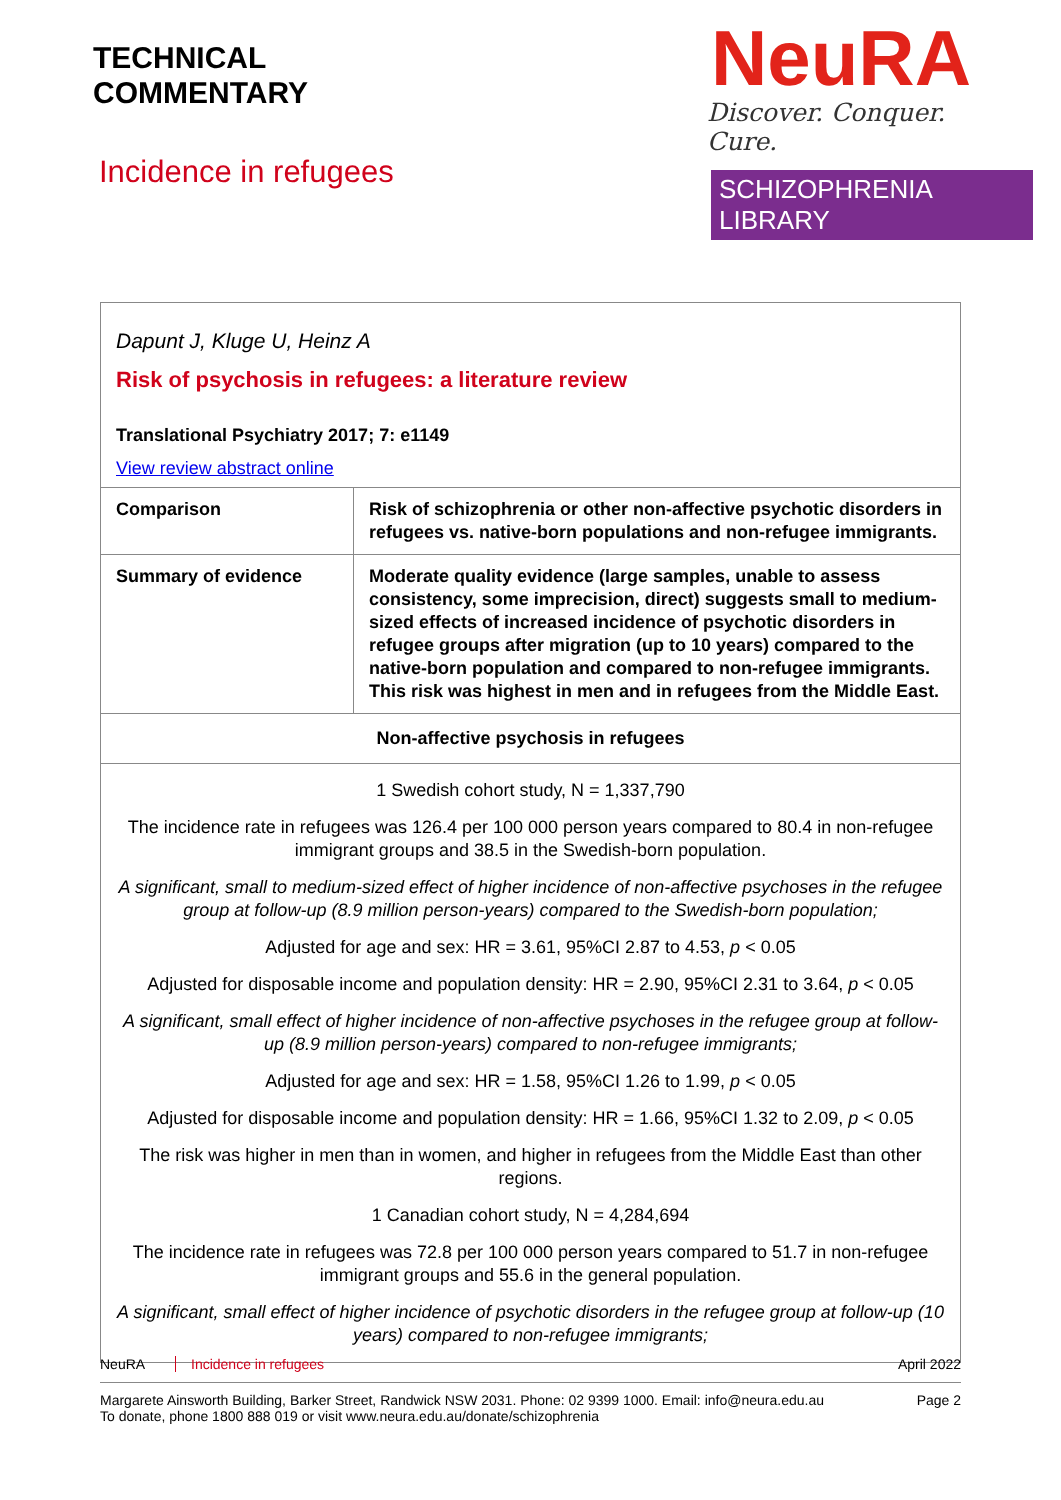TECHNICAL
COMMENTARY
Incidence in refugees
NeuRA
Discover. Conquer. Cure.
SCHIZOPHRENIA LIBRARY
Dapunt J, Kluge U, Heinz A
Risk of psychosis in refugees: a literature review
Translational Psychiatry 2017; 7: e1149
View review abstract online
| Comparison | Risk of schizophrenia or other non-affective psychotic disorders in refugees vs. native-born populations and non-refugee immigrants. |
| Summary of evidence | Moderate quality evidence (large samples, unable to assess consistency, some imprecision, direct) suggests small to medium-sized effects of increased incidence of psychotic disorders in refugee groups after migration (up to 10 years) compared to the native-born population and compared to non-refugee immigrants. This risk was highest in men and in refugees from the Middle East. |
| Non-affective psychosis in refugees | |
| 1 Swedish cohort study, N = 1,337,790 The incidence rate in refugees was 126.4 per 100 000 person years compared to 80.4 in non-refugee immigrant groups and 38.5 in the Swedish-born population. A significant, small to medium-sized effect of higher incidence of non-affective psychoses in the refugee group at follow-up (8.9 million person-years) compared to the Swedish-born population; Adjusted for age and sex: HR = 3.61, 95%CI 2.87 to 4.53, p < 0.05 Adjusted for disposable income and population density: HR = 2.90, 95%CI 2.31 to 3.64, p < 0.05 A significant, small effect of higher incidence of non-affective psychoses in the refugee group at follow-up (8.9 million person-years) compared to non-refugee immigrants; Adjusted for age and sex: HR = 1.58, 95%CI 1.26 to 1.99, p < 0.05 Adjusted for disposable income and population density: HR = 1.66, 95%CI 1.32 to 2.09, p < 0.05 The risk was higher in men than in women, and higher in refugees from the Middle East than other regions. 1 Canadian cohort study, N = 4,284,694 The incidence rate in refugees was 72.8 per 100 000 person years compared to 51.7 in non-refugee immigrant groups and 55.6 in the general population. A significant, small effect of higher incidence of psychotic disorders in the refugee group at follow-up (10 years) compared to non-refugee immigrants; | |
NeuRA Incidence in refugees April 2022
Margarete Ainsworth Building, Barker Street, Randwick NSW 2031. Phone: 02 9399 1000. Email: info@neura.edu.au
To donate, phone 1800 888 019 or visit www.neura.edu.au/donate/schizophrenia
Page 2